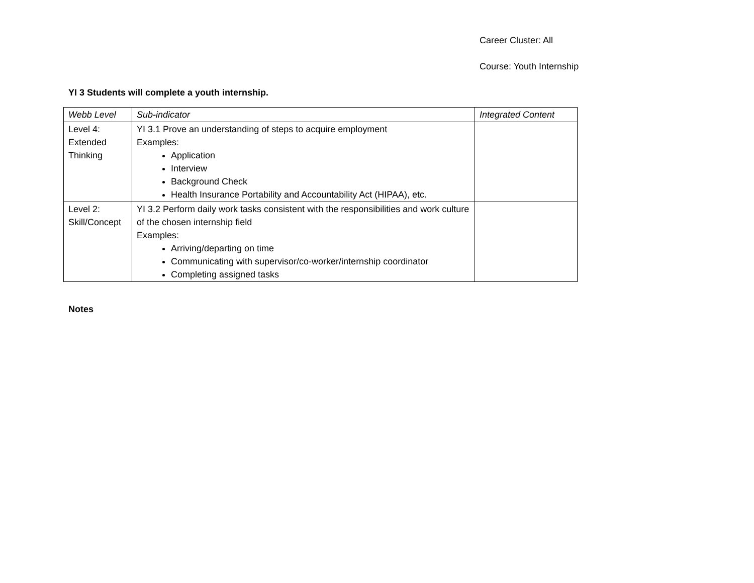Career Cluster: All
Course: Youth Internship
YI 3 Students will complete a youth internship.
| Webb Level | Sub-indicator | Integrated Content |
| --- | --- | --- |
| Level 4: Extended Thinking | YI 3.1 Prove an understanding of steps to acquire employment Examples: Application Interview Background Check Health Insurance Portability and Accountability Act (HIPAA), etc. | |
| Level 2: Skill/Concept | YI 3.2 Perform daily work tasks consistent with the responsibilities and work culture of the chosen internship field Examples: Arriving/departing on time Communicating with supervisor/co-worker/internship coordinator Completing assigned tasks | |
Notes